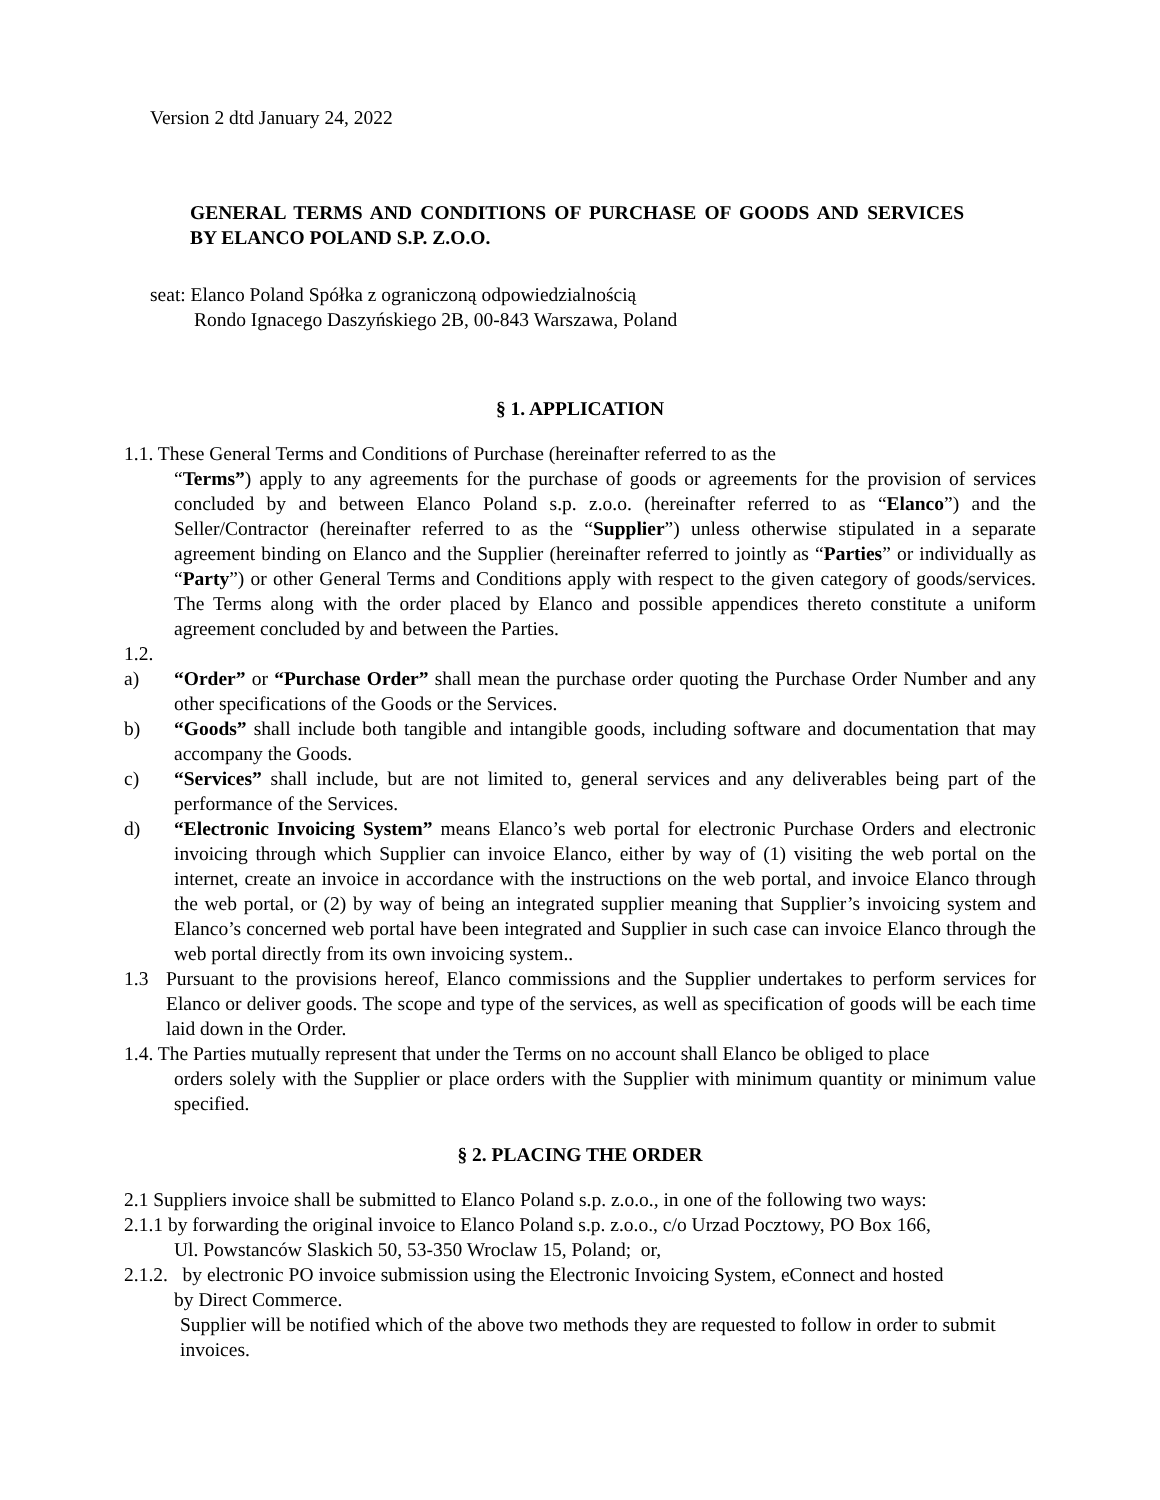Version 2 dtd January 24, 2022
GENERAL TERMS AND CONDITIONS OF PURCHASE OF GOODS AND SERVICES BY ELANCO POLAND S.P. Z.O.O.
seat: Elanco Poland Spółka z ograniczoną odpowiedzialnością
Rondo Ignacego Daszyńskiego 2B, 00-843 Warszawa, Poland
§ 1. APPLICATION
1.1. These General Terms and Conditions of Purchase (hereinafter referred to as the
“Terms”) apply to any agreements for the purchase of goods or agreements for the provision of services concluded by and between Elanco Poland s.p. z.o.o. (hereinafter referred to as “Elanco”) and the Seller/Contractor (hereinafter referred to as the “Supplier”) unless otherwise stipulated in a separate agreement binding on Elanco and the Supplier (hereinafter referred to jointly as “Parties” or individually as “Party”) or other General Terms and Conditions apply with respect to the given category of goods/services. The Terms along with the order placed by Elanco and possible appendices thereto constitute a uniform agreement concluded by and between the Parties.
1.2.
a) “Order” or “Purchase Order” shall mean the purchase order quoting the Purchase Order Number and any other specifications of the Goods or the Services.
b) “Goods” shall include both tangible and intangible goods, including software and documentation that may accompany the Goods.
c) “Services” shall include, but are not limited to, general services and any deliverables being part of the performance of the Services.
d) “Electronic Invoicing System” means Elanco’s web portal for electronic Purchase Orders and electronic invoicing through which Supplier can invoice Elanco, either by way of (1) visiting the web portal on the internet, create an invoice in accordance with the instructions on the web portal, and invoice Elanco through the web portal, or (2) by way of being an integrated supplier meaning that Supplier’s invoicing system and Elanco’s concerned web portal have been integrated and Supplier in such case can invoice Elanco through the web portal directly from its own invoicing system..
1.3 Pursuant to the provisions hereof, Elanco commissions and the Supplier undertakes to perform services for Elanco or deliver goods. The scope and type of the services, as well as specification of goods will be each time laid down in the Order.
1.4. The Parties mutually represent that under the Terms on no account shall Elanco be obliged to place
orders solely with the Supplier or place orders with the Supplier with minimum quantity or minimum value specified.
§ 2. PLACING THE ORDER
2.1 Suppliers invoice shall be submitted to Elanco Poland s.p. z.o.o., in one of the following two ways:
2.1.1 by forwarding the original invoice to Elanco Poland s.p. z.o.o., c/o Urzad Pocztowy, PO Box 166,
Ul. Powstanców Slaskich 50, 53-350 Wroclaw 15, Poland; or,
2.1.2. by electronic PO invoice submission using the Electronic Invoicing System, eConnect and hosted
by Direct Commerce.
Supplier will be notified which of the above two methods they are requested to follow in order to submit invoices.